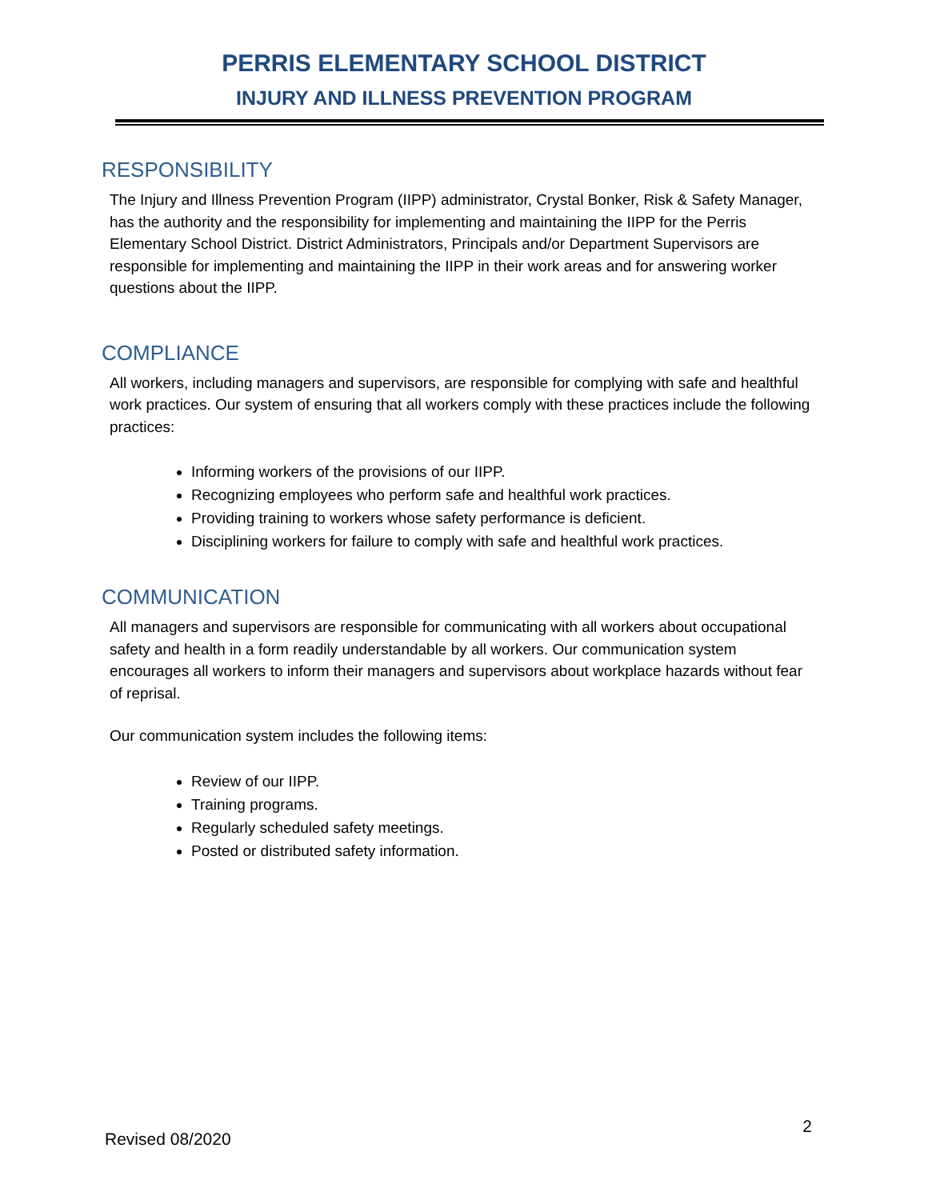PERRIS ELEMENTARY SCHOOL DISTRICT
INJURY AND ILLNESS PREVENTION PROGRAM
RESPONSIBILITY
The Injury and Illness Prevention Program (IIPP) administrator, Crystal Bonker, Risk & Safety Manager, has the authority and the responsibility for implementing and maintaining the IIPP for the Perris Elementary School District. District Administrators, Principals and/or Department Supervisors are responsible for implementing and maintaining the IIPP in their work areas and for answering worker questions about the IIPP.
COMPLIANCE
All workers, including managers and supervisors, are responsible for complying with safe and healthful work practices. Our system of ensuring that all workers comply with these practices include the following practices:
Informing workers of the provisions of our IIPP.
Recognizing employees who perform safe and healthful work practices.
Providing training to workers whose safety performance is deficient.
Disciplining workers for failure to comply with safe and healthful work practices.
COMMUNICATION
All managers and supervisors are responsible for communicating with all workers about occupational safety and health in a form readily understandable by all workers. Our communication system encourages all workers to inform their managers and supervisors about workplace hazards without fear of reprisal.
Our communication system includes the following items:
Review of our IIPP.
Training programs.
Regularly scheduled safety meetings.
Posted or distributed safety information.
Revised 08/2020 2